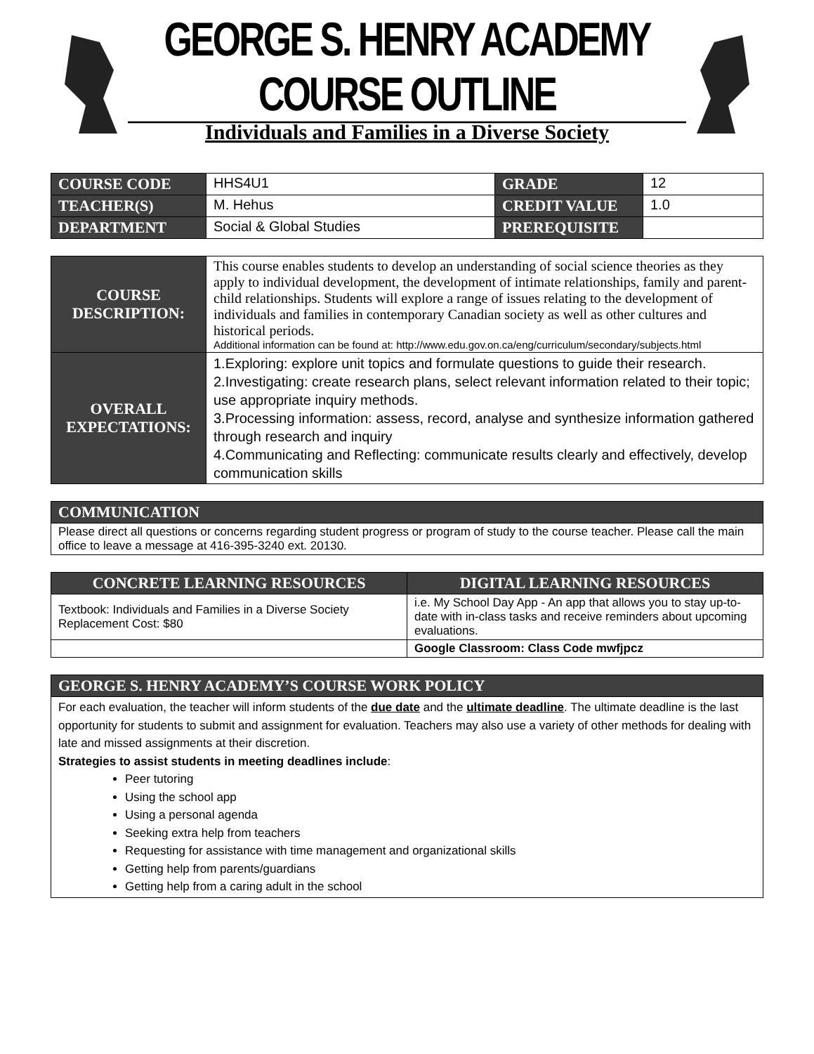GEORGE S. HENRY ACADEMY COURSE OUTLINE
Individuals and Families in a Diverse Society
| COURSE CODE | HHS4U1 | GRADE | 12 |
| TEACHER(S) | M. Hehus | CREDIT VALUE | 1.0 |
| DEPARTMENT | Social & Global Studies | PREREQUISITE | |
| COURSE DESCRIPTION: | This course enables students to develop an understanding of social science theories as they apply to individual development, the development of intimate relationships, family and parent-child relationships. Students will explore a range of issues relating to the development of individuals and families in contemporary Canadian society as well as other cultures and historical periods. Additional information can be found at: http://www.edu.gov.on.ca/eng/curriculum/secondary/subjects.html |
| OVERALL EXPECTATIONS: | 1.Exploring: explore unit topics and formulate questions to guide their research. 2.Investigating: create research plans, select relevant information related to their topic; use appropriate inquiry methods. 3.Processing information: assess, record, analyse and synthesize information gathered through research and inquiry 4.Communicating and Reflecting: communicate results clearly and effectively, develop communication skills |
| COMMUNICATION |
| --- |
| Please direct all questions or concerns regarding student progress or program of study to the course teacher. Please call the main office to leave a message at 416-395-3240 ext. 20130. |
| CONCRETE LEARNING RESOURCES | DIGITAL LEARNING RESOURCES |
| --- | --- |
| Textbook: Individuals and Families in a Diverse Society Replacement Cost: $80 | i.e. My School Day App - An app that allows you to stay up-to-date with in-class tasks and receive reminders about upcoming evaluations. |
| | Google Classroom: Class Code mwfjpcz |
| GEORGE S. HENRY ACADEMY’S COURSE WORK POLICY |
| --- |
| For each evaluation, the teacher will inform students of the due date and the ultimate deadline . The ultimate deadline is the last opportunity for students to submit and assignment for evaluation. Teachers may also use a variety of other methods for dealing with late and missed assignments at their discretion. Strategies to assist students in meeting deadlines include : Peer tutoring Using the school app Using a personal agenda Seeking extra help from teachers Requesting for assistance with time management and organizational skills Getting help from parents/guardians Getting help from a caring adult in the school |